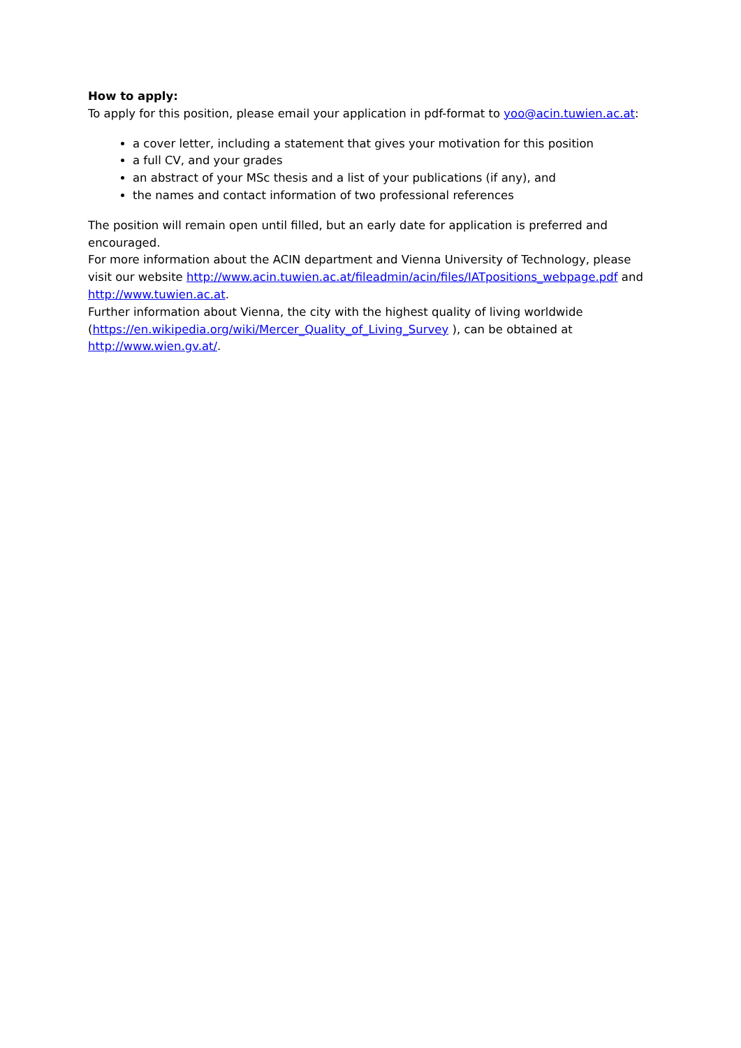How to apply:
To apply for this position, please email your application in pdf-format to yoo@acin.tuwien.ac.at:
a cover letter, including a statement that gives your motivation for this position
a full CV, and your grades
an abstract of your MSc thesis and a list of your publications (if any), and
the names and contact information of two professional references
The position will remain open until filled, but an early date for application is preferred and encouraged.
For more information about the ACIN department and Vienna University of Technology, please visit our website http://www.acin.tuwien.ac.at/fileadmin/acin/files/IATpositions_webpage.pdf and http://www.tuwien.ac.at.
Further information about Vienna, the city with the highest quality of living worldwide (https://en.wikipedia.org/wiki/Mercer_Quality_of_Living_Survey ), can be obtained at http://www.wien.gv.at/.